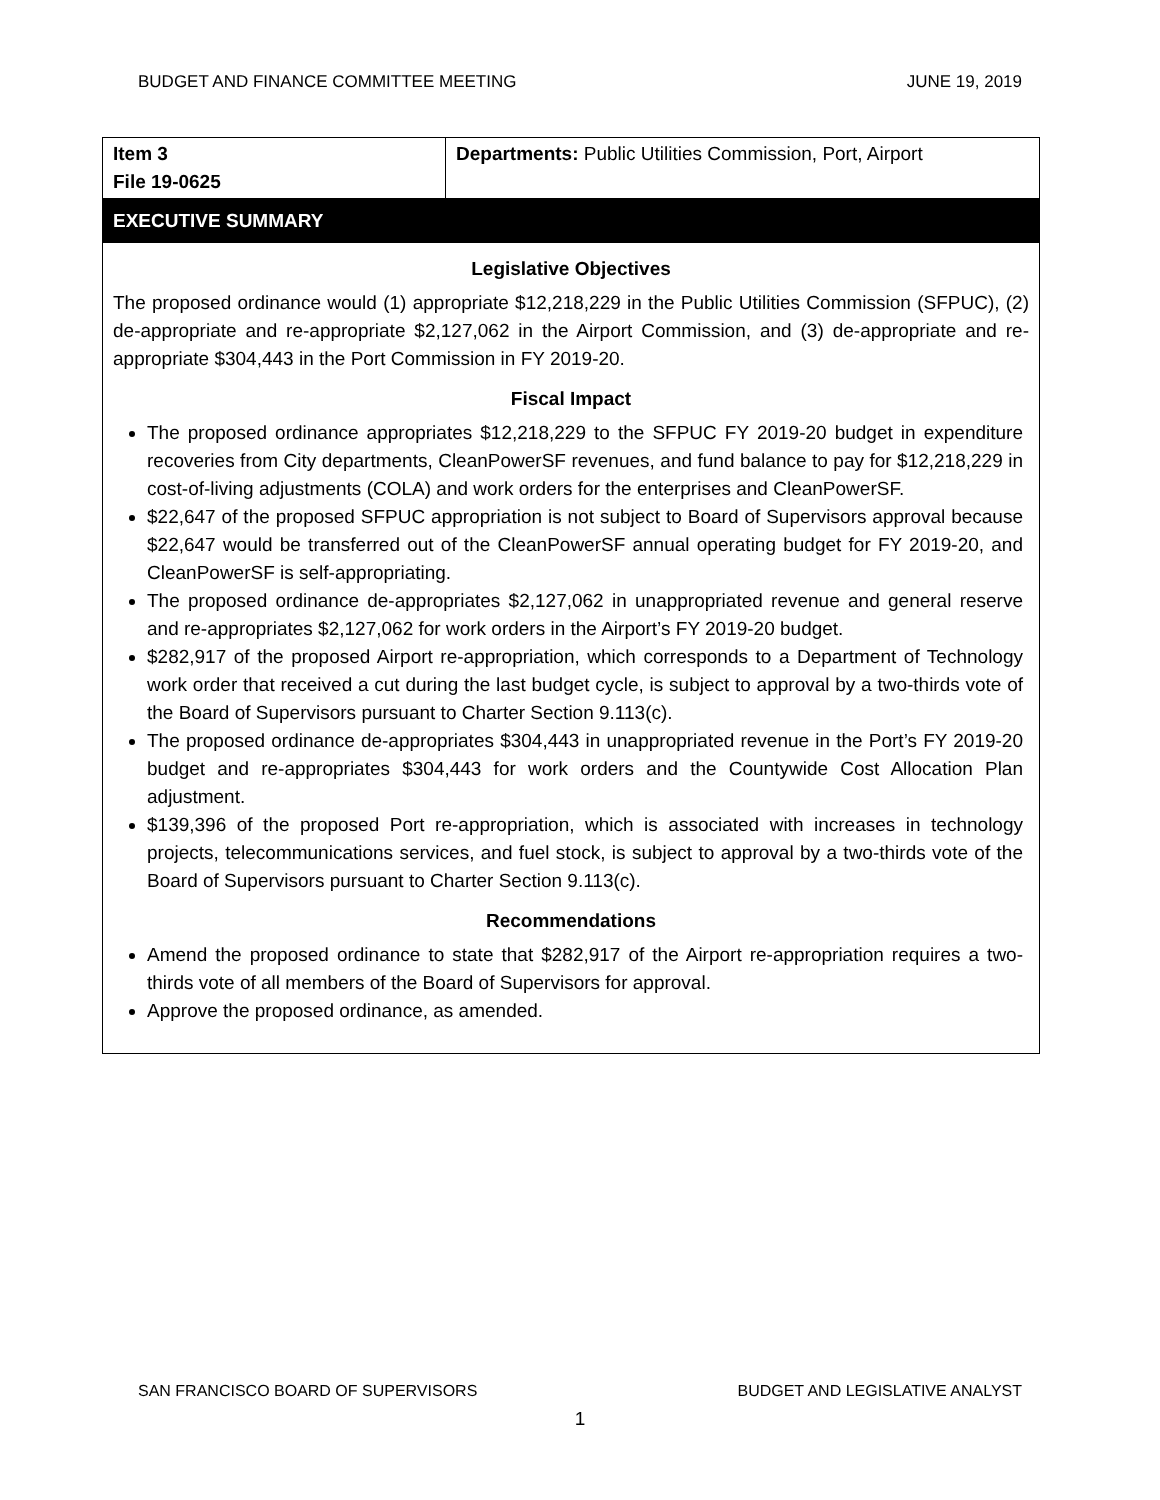BUDGET AND FINANCE COMMITTEE MEETING JUNE 19, 2019
| Item 3 File 19-0625 | Departments: Public Utilities Commission, Port, Airport |
EXECUTIVE SUMMARY
Legislative Objectives
The proposed ordinance would (1) appropriate $12,218,229 in the Public Utilities Commission (SFPUC), (2) de-appropriate and re-appropriate $2,127,062 in the Airport Commission, and (3) de-appropriate and re-appropriate $304,443 in the Port Commission in FY 2019-20.
Fiscal Impact
The proposed ordinance appropriates $12,218,229 to the SFPUC FY 2019-20 budget in expenditure recoveries from City departments, CleanPowerSF revenues, and fund balance to pay for $12,218,229 in cost-of-living adjustments (COLA) and work orders for the enterprises and CleanPowerSF.
$22,647 of the proposed SFPUC appropriation is not subject to Board of Supervisors approval because $22,647 would be transferred out of the CleanPowerSF annual operating budget for FY 2019-20, and CleanPowerSF is self-appropriating.
The proposed ordinance de-appropriates $2,127,062 in unappropriated revenue and general reserve and re-appropriates $2,127,062 for work orders in the Airport’s FY 2019-20 budget.
$282,917 of the proposed Airport re-appropriation, which corresponds to a Department of Technology work order that received a cut during the last budget cycle, is subject to approval by a two-thirds vote of the Board of Supervisors pursuant to Charter Section 9.113(c).
The proposed ordinance de-appropriates $304,443 in unappropriated revenue in the Port’s FY 2019-20 budget and re-appropriates $304,443 for work orders and the Countywide Cost Allocation Plan adjustment.
$139,396 of the proposed Port re-appropriation, which is associated with increases in technology projects, telecommunications services, and fuel stock, is subject to approval by a two-thirds vote of the Board of Supervisors pursuant to Charter Section 9.113(c).
Recommendations
Amend the proposed ordinance to state that $282,917 of the Airport re-appropriation requires a two-thirds vote of all members of the Board of Supervisors for approval.
Approve the proposed ordinance, as amended.
SAN FRANCISCO BOARD OF SUPERVISORS BUDGET AND LEGISLATIVE ANALYST
1